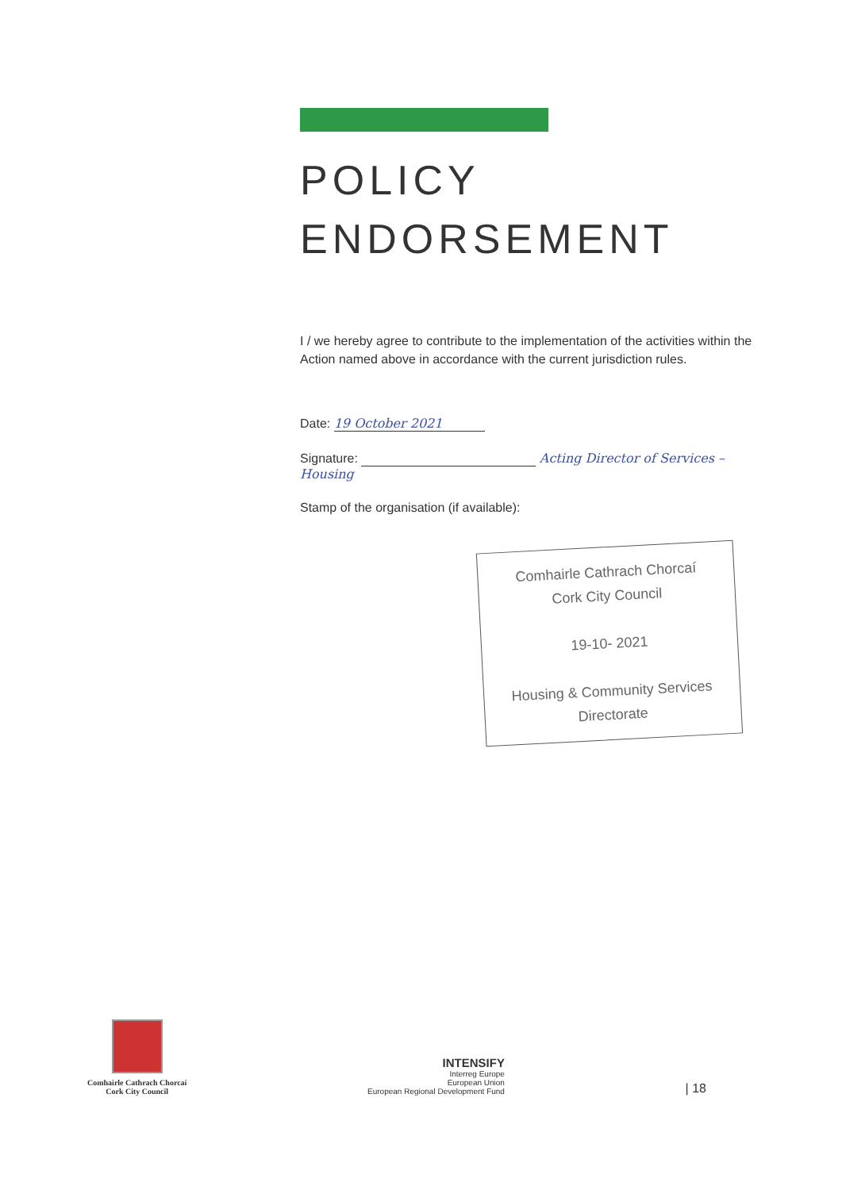POLICY
ENDORSEMENT
I / we hereby agree to contribute to the implementation of the activities within the Action named above in accordance with the current jurisdiction rules.
Date: 19 October 2021
Signature: Acting Director of Services – Housing
Stamp of the organisation (if available):
Comhairle Cathrach Chorcaí
Cork City Council
19-10- 2021
Housing & Community Services
Directorate
Comhairle Cathrach Chorcaí
Cork City Council
INTENSIFY
Interreg Europe
European Union
European Regional Development Fund
| 18